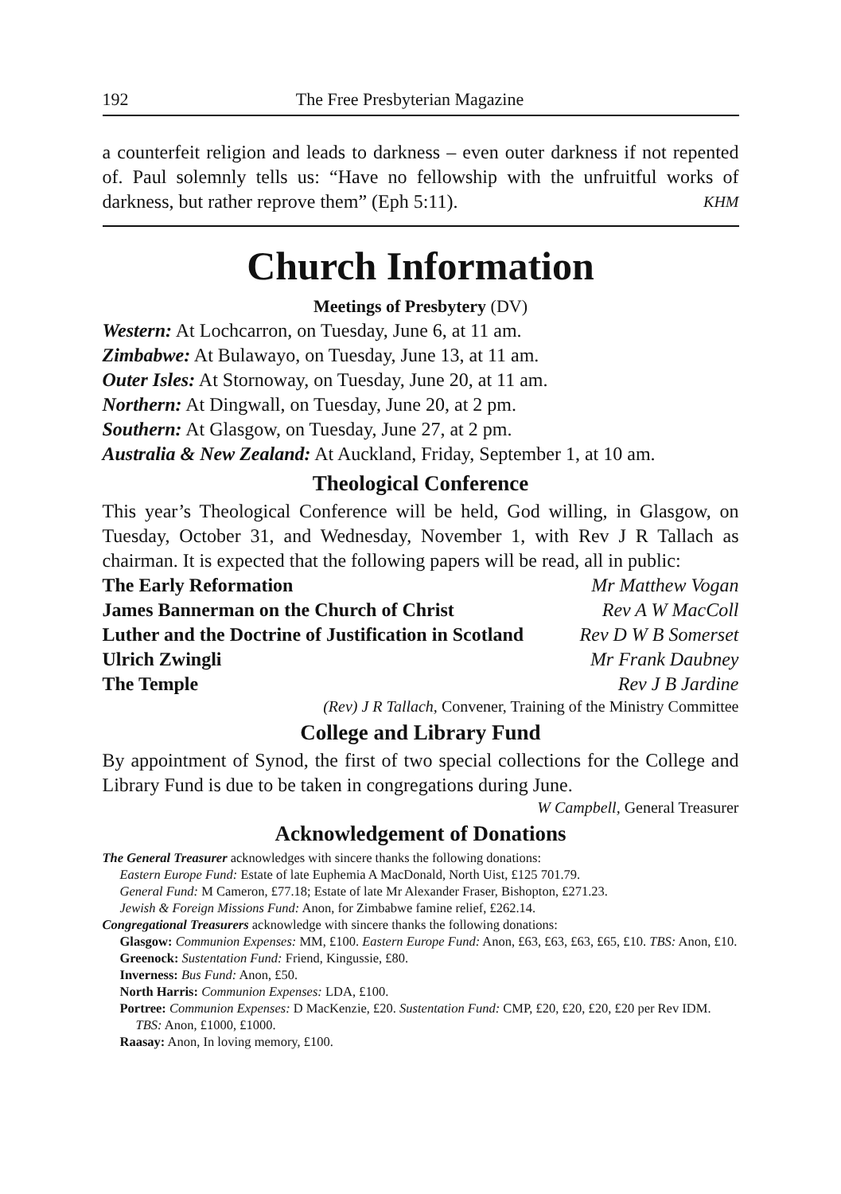192 The Free Presbyterian Magazine
a counterfeit religion and leads to darkness – even outer darkness if not repented of. Paul solemnly tells us: “Have no fellowship with the unfruitful works of darkness, but rather reprove them” (Eph 5:11). KHM
Church Information
Meetings of Presbytery (DV)
Western: At Lochcarron, on Tuesday, June 6, at 11 am.
Zimbabwe: At Bulawayo, on Tuesday, June 13, at 11 am.
Outer Isles: At Stornoway, on Tuesday, June 20, at 11 am.
Northern: At Dingwall, on Tuesday, June 20, at 2 pm.
Southern: At Glasgow, on Tuesday, June 27, at 2 pm.
Australia & New Zealand: At Auckland, Friday, September 1, at 10 am.
Theological Conference
This year’s Theological Conference will be held, God willing, in Glasgow, on Tuesday, October 31, and Wednesday, November 1, with Rev J R Tallach as chairman. It is expected that the following papers will be read, all in public:
The Early Reformation Mr Matthew Vogan
James Bannerman on the Church of Christ Rev A W MacColl
Luther and the Doctrine of Justification in Scotland Rev D W B Somerset
Ulrich Zwingli Mr Frank Daubney
The Temple Rev J B Jardine
(Rev) J R Tallach, Convener, Training of the Ministry Committee
College and Library Fund
By appointment of Synod, the first of two special collections for the College and Library Fund is due to be taken in congregations during June.
W Campbell, General Treasurer
Acknowledgement of Donations
The General Treasurer acknowledges with sincere thanks the following donations:
Eastern Europe Fund: Estate of late Euphemia A MacDonald, North Uist, £125 701.79.
General Fund: M Cameron, £77.18; Estate of late Mr Alexander Fraser, Bishopton, £271.23.
Jewish & Foreign Missions Fund: Anon, for Zimbabwe famine relief, £262.14.
Congregational Treasurers acknowledge with sincere thanks the following donations:
Glasgow: Communion Expenses: MM, £100. Eastern Europe Fund: Anon, £63, £63, £63, £65, £10. TBS: Anon, £10.
Greenock: Sustentation Fund: Friend, Kingussie, £80.
Inverness: Bus Fund: Anon, £50.
North Harris: Communion Expenses: LDA, £100.
Portree: Communion Expenses: D MacKenzie, £20. Sustentation Fund: CMP, £20, £20, £20, £20 per Rev IDM. TBS: Anon, £1000, £1000.
Raasay: Anon, In loving memory, £100.